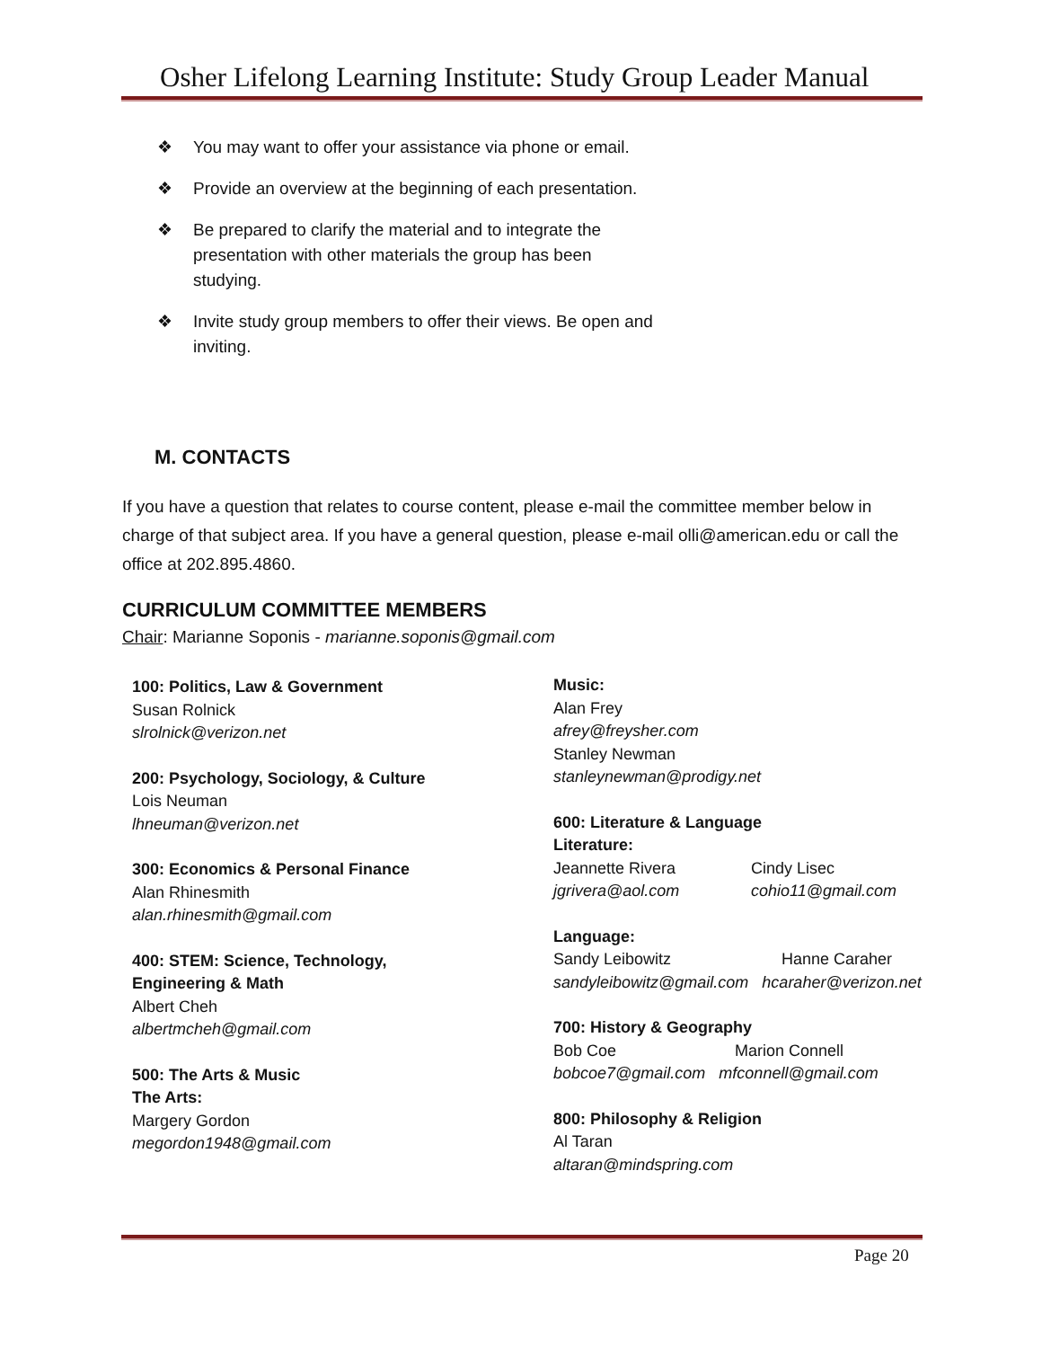Osher Lifelong Learning Institute: Study Group Leader Manual
❖ You may want to offer your assistance via phone or email.
❖ Provide an overview at the beginning of each presentation.
❖ Be prepared to clarify the material and to integrate the presentation with other materials the group has been studying.
❖ Invite study group members to offer their views. Be open and inviting.
M. CONTACTS
If you have a question that relates to course content, please e-mail the committee member below in charge of that subject area. If you have a general question, please e-mail olli@american.edu or call the office at 202.895.4860.
CURRICULUM COMMITTEE MEMBERS
Chair: Marianne Soponis - marianne.soponis@gmail.com
100: Politics, Law & Government
Susan Rolnick
slrolnick@verizon.net
200: Psychology, Sociology, & Culture
Lois Neuman
lhneuman@verizon.net
300: Economics & Personal Finance
Alan Rhinesmith
alan.rhinesmith@gmail.com
400: STEM: Science, Technology,
Engineering & Math
Albert Cheh
albertmcheh@gmail.com
500: The Arts & Music
The Arts:
Margery Gordon
megordon1948@gmail.com
Music:
Alan Frey
afrey@freysher.com
Stanley Newman
stanleynewman@prodigy.net
600: Literature & Language
Literature:
Jeannette Rivera Cindy Lisec
jgrivera@aol.com cohio11@gmail.com
Language:
Sandy Leibowitz Hanne Caraher
sandyleibowitz@gmail.com hcaraher@verizon.net
700: History & Geography
Bob Coe Marion Connell
bobcoe7@gmail.com mfconnell@gmail.com
800: Philosophy & Religion
Al Taran
altaran@mindspring.com
Page 20